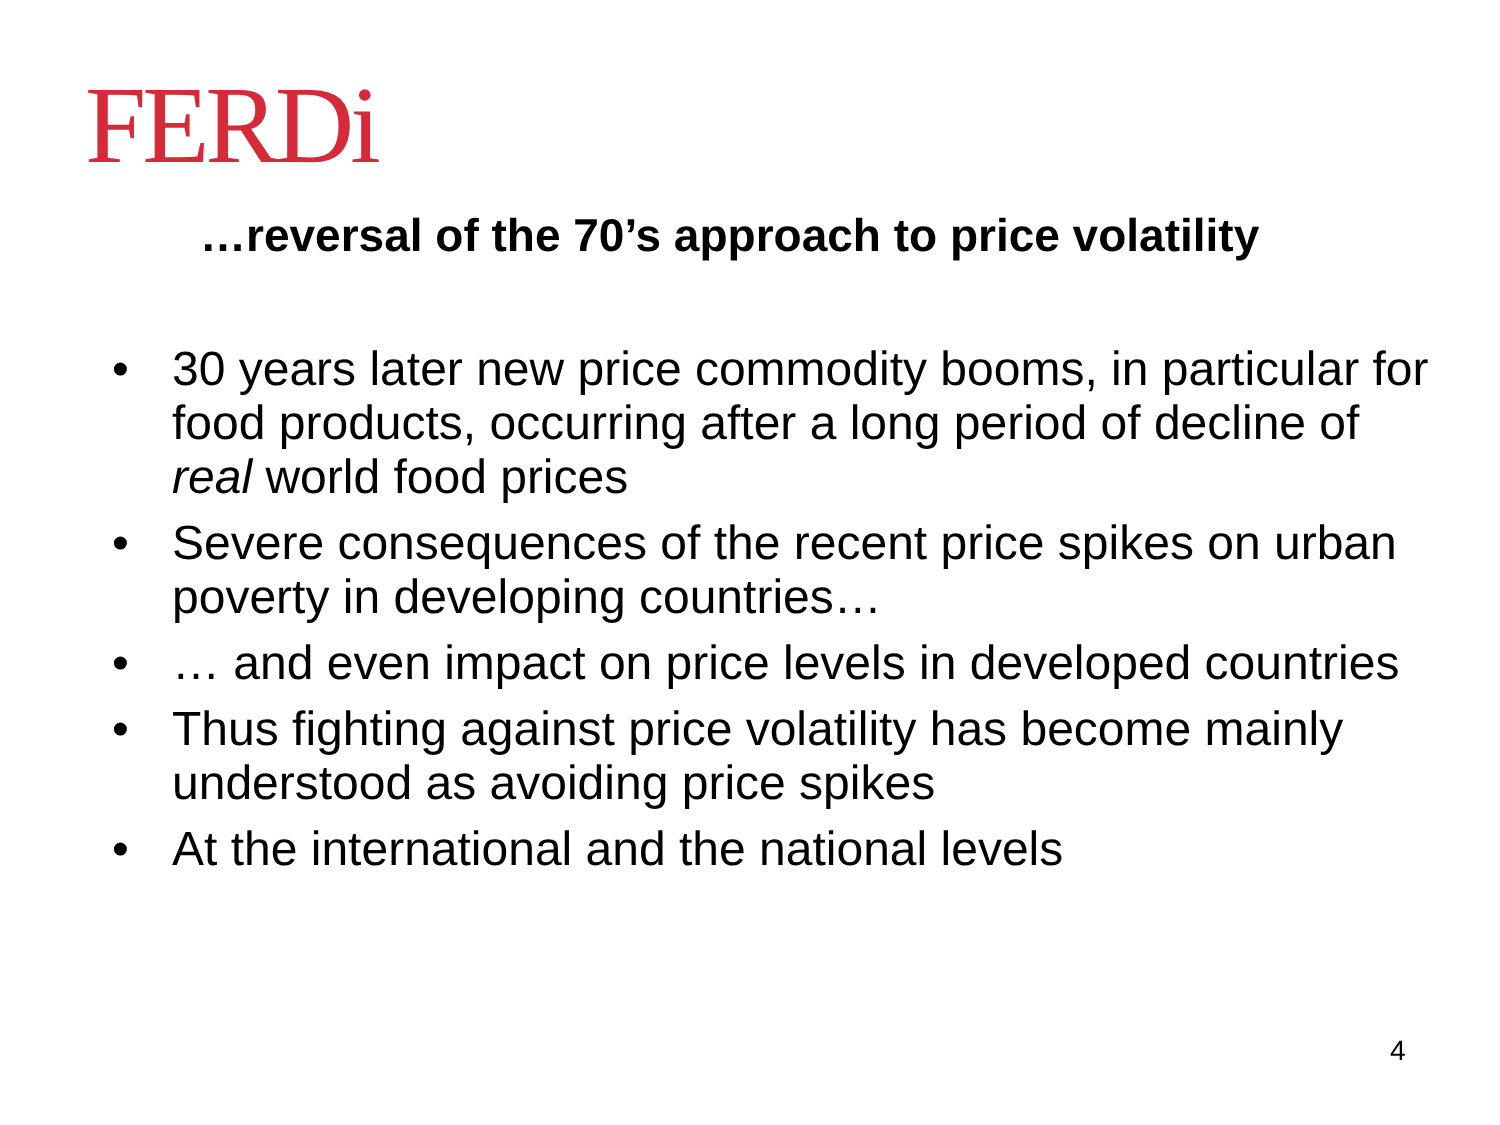FERDi
…reversal of the 70’s approach to price volatility
• 30 years later new price commodity booms, in particular for food products, occurring after a long period of decline of real world food prices
• Severe consequences of the recent price spikes on urban poverty in developing countries…
• … and even impact on price levels in developed countries
• Thus fighting against price volatility has become mainly understood as avoiding price spikes
• At the international and the national levels
4